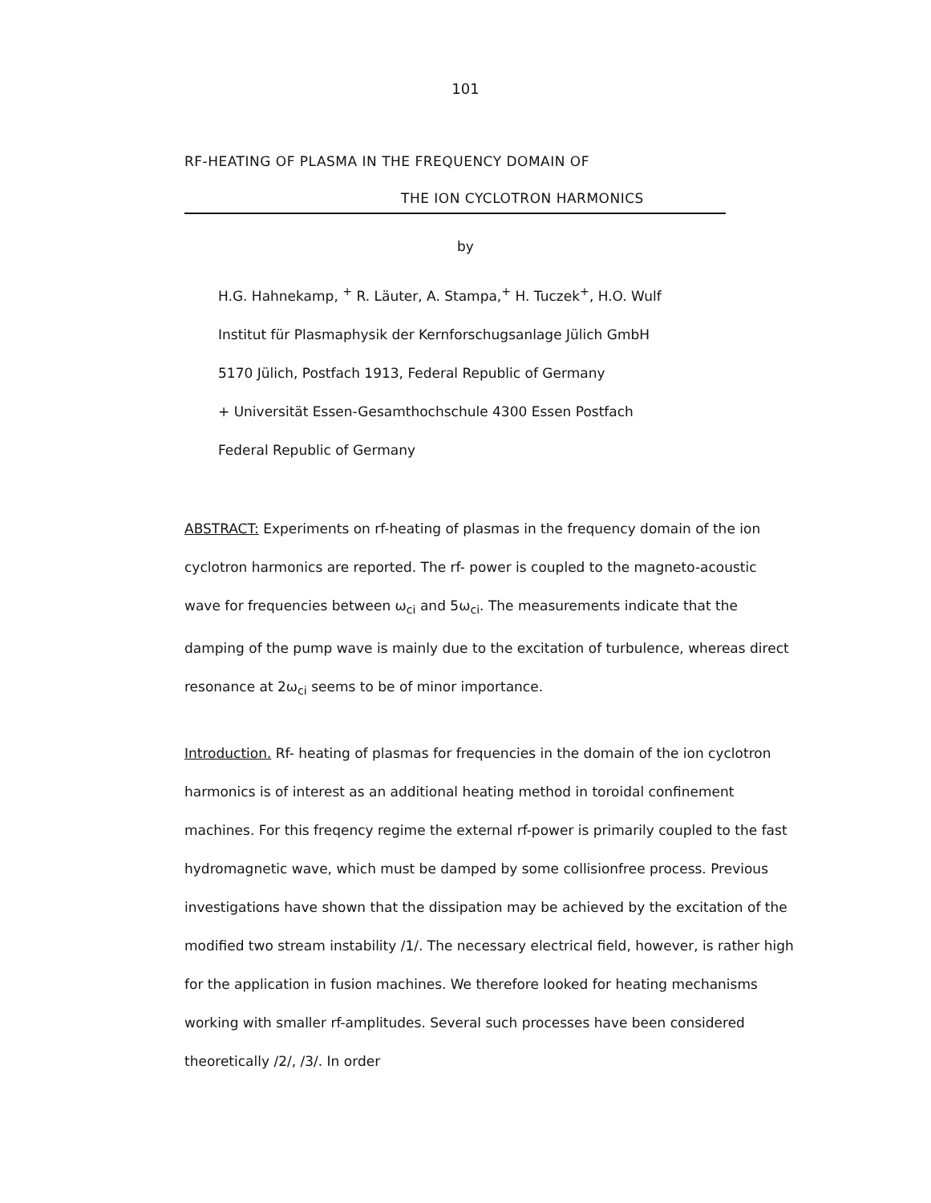101
RF-HEATING OF PLASMA IN THE FREQUENCY DOMAIN OF
THE ION CYCLOTRON HARMONICS
by
H.G. Hahnekamp, <sup>+</sup> R. Läuter, A. Stampa,<sup>+</sup> H. Tuczek<sup>+</sup>, H.O. Wulf
Institut für Plasmaphysik der Kernforschugsanlage Jülich GmbH
5170 Jülich, Postfach 1913, Federal Republic of Germany
+ Universität Essen-Gesamthochschule 4300 Essen Postfach
Federal Republic of Germany
ABSTRACT: Experiments on rf-heating of plasmas in the frequency domain of the ion cyclotron harmonics are reported. The rf- power is coupled to the magneto-acoustic wave for frequencies between ω<sub>ci</sub> and 5ω<sub>ci</sub>. The measurements indicate that the damping of the pump wave is mainly due to the excitation of turbulence, whereas direct resonance at 2ω<sub>ci</sub> seems to be of minor importance.
Introduction. Rf- heating of plasmas for frequencies in the domain of the ion cyclotron harmonics is of interest as an additional heating method in toroidal confinement machines. For this freqency regime the external rf-power is primarily coupled to the fast hydromagnetic wave, which must be damped by some collisionfree process. Previous investigations have shown that the dissipation may be achieved by the excitation of the modified two stream instability /1/. The necessary electrical field, however, is rather high for the application in fusion machines. We therefore looked for heating mechanisms working with smaller rf-amplitudes. Several such processes have been considered theoretically /2/, /3/. In order